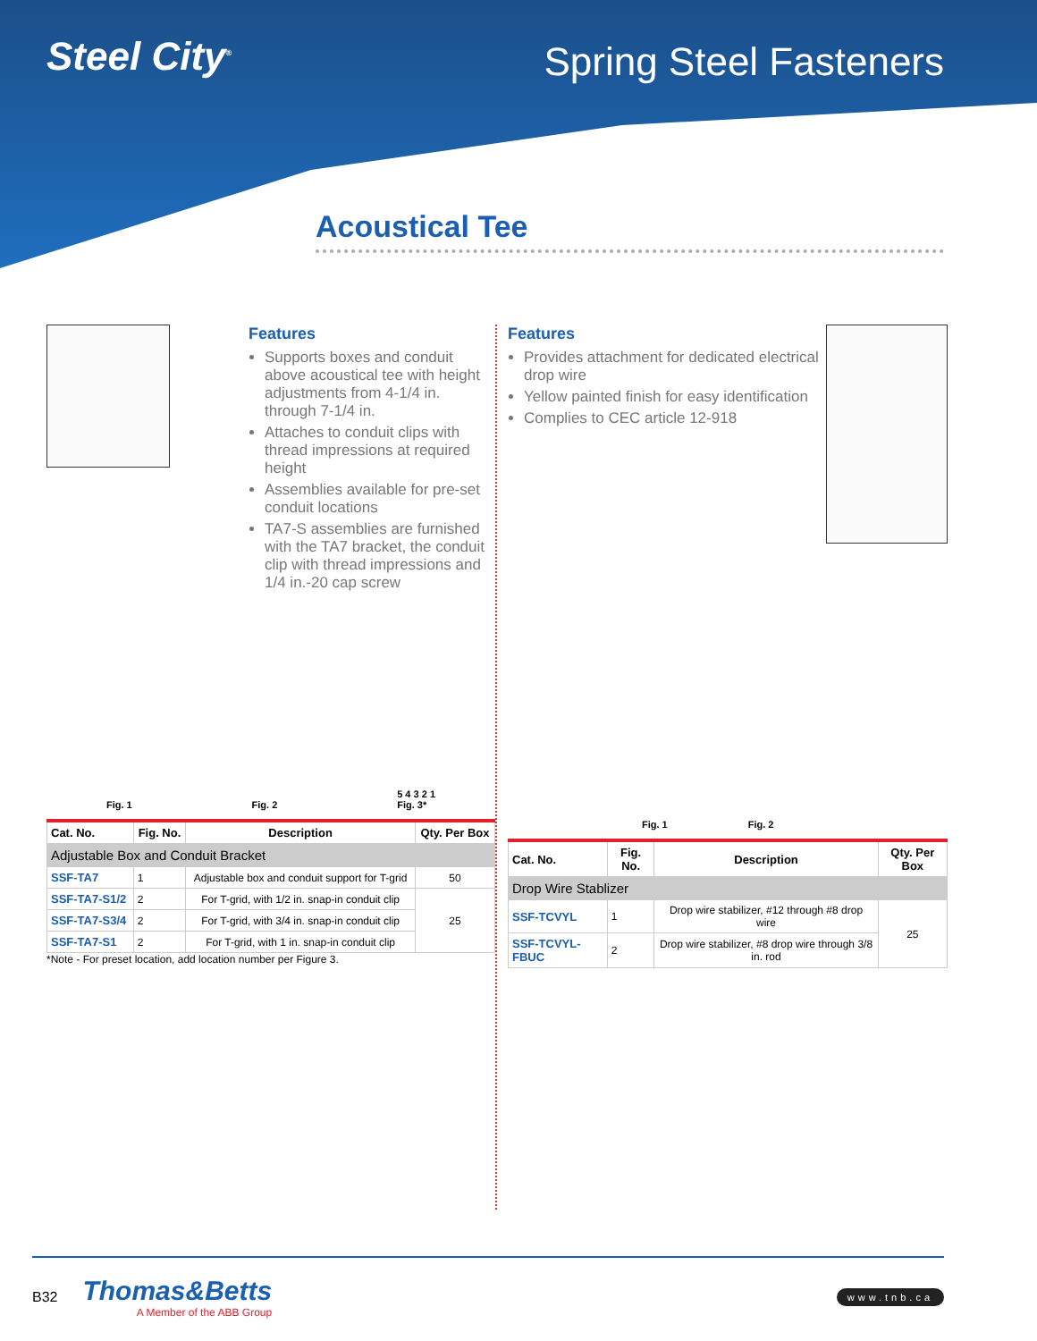Steel City<sup>®</sup>
Spring Steel Fasteners
Acoustical Tee
Features
Supports boxes and conduit above acoustical tee with height adjustments from 4-1/4 in. through 7-1/4 in.
Attaches to conduit clips with thread impressions at required height
Assemblies available for pre-set conduit locations
TA7-S assemblies are furnished with the TA7 bracket, the conduit clip with thread impressions and 1/4 in.-20 cap screw
Fig. 1 Fig. 2 5 4 3 2 1
Fig. 3*
| Cat. No. | Fig. No. | Description | Qty. Per Box |
| --- | --- | --- | --- |
| Adjustable Box and Conduit Bracket | | | |
| SSF-TA7 | 1 | Adjustable box and conduit support for T-grid | 50 |
| SSF-TA7-S1/2 | 2 | For T-grid, with 1/2 in. snap-in conduit clip | 25 |
| SSF-TA7-S3/4 | 2 | For T-grid, with 3/4 in. snap-in conduit clip | |
| SSF-TA7-S1 | 2 | For T-grid, with 1 in. snap-in conduit clip | |
*Note - For preset location, add location number per Figure 3.
Features
Provides attachment for dedicated electrical drop wire
Yellow painted finish for easy identification
Complies to CEC article 12-918
Fig. 1 Fig. 2
| Cat. No. | Fig. No. | Description | Qty. Per Box |
| --- | --- | --- | --- |
| Drop Wire Stablizer | | | |
| SSF-TCVYL | 1 | Drop wire stabilizer, #12 through #8 drop wire | 25 |
| SSF-TCVYL-FBUC | 2 | Drop wire stabilizer, #8 drop wire through 3/8 in. rod | |
B32
Thomas&Betts
A Member of the ABB Group
www.tnb.ca